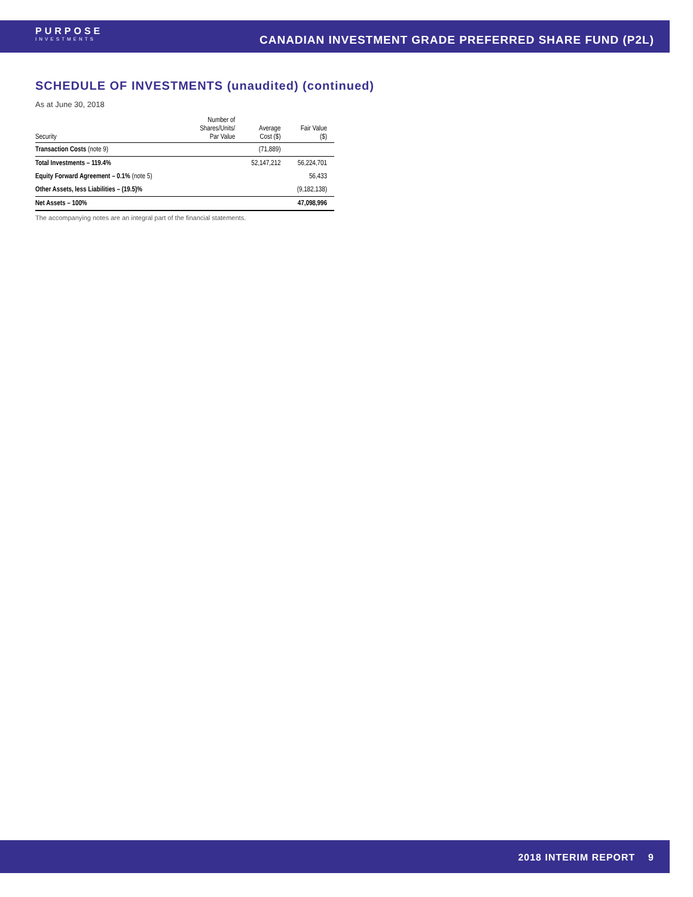PURPOSE
INVESTMENTS
CANADIAN INVESTMENT GRADE PREFERRED SHARE FUND (P2L)
SCHEDULE OF INVESTMENTS (unaudited) (continued)
As at June 30, 2018
| Security | Number of Shares/Units/ Par Value | Average Cost ($) | Fair Value ($) |
| --- | --- | --- | --- |
| Transaction Costs (note 9) | | (71,889) | |
| Total Investments – 119.4% | | 52,147,212 | 56,224,701 |
| Equity Forward Agreement – 0.1% (note 5) | | | 56,433 |
| Other Assets, less Liabilities – (19.5)% | | | (9,182,138) |
| Net Assets – 100% | | | 47,098,996 |
The accompanying notes are an integral part of the financial statements.
2018 INTERIM REPORT 9